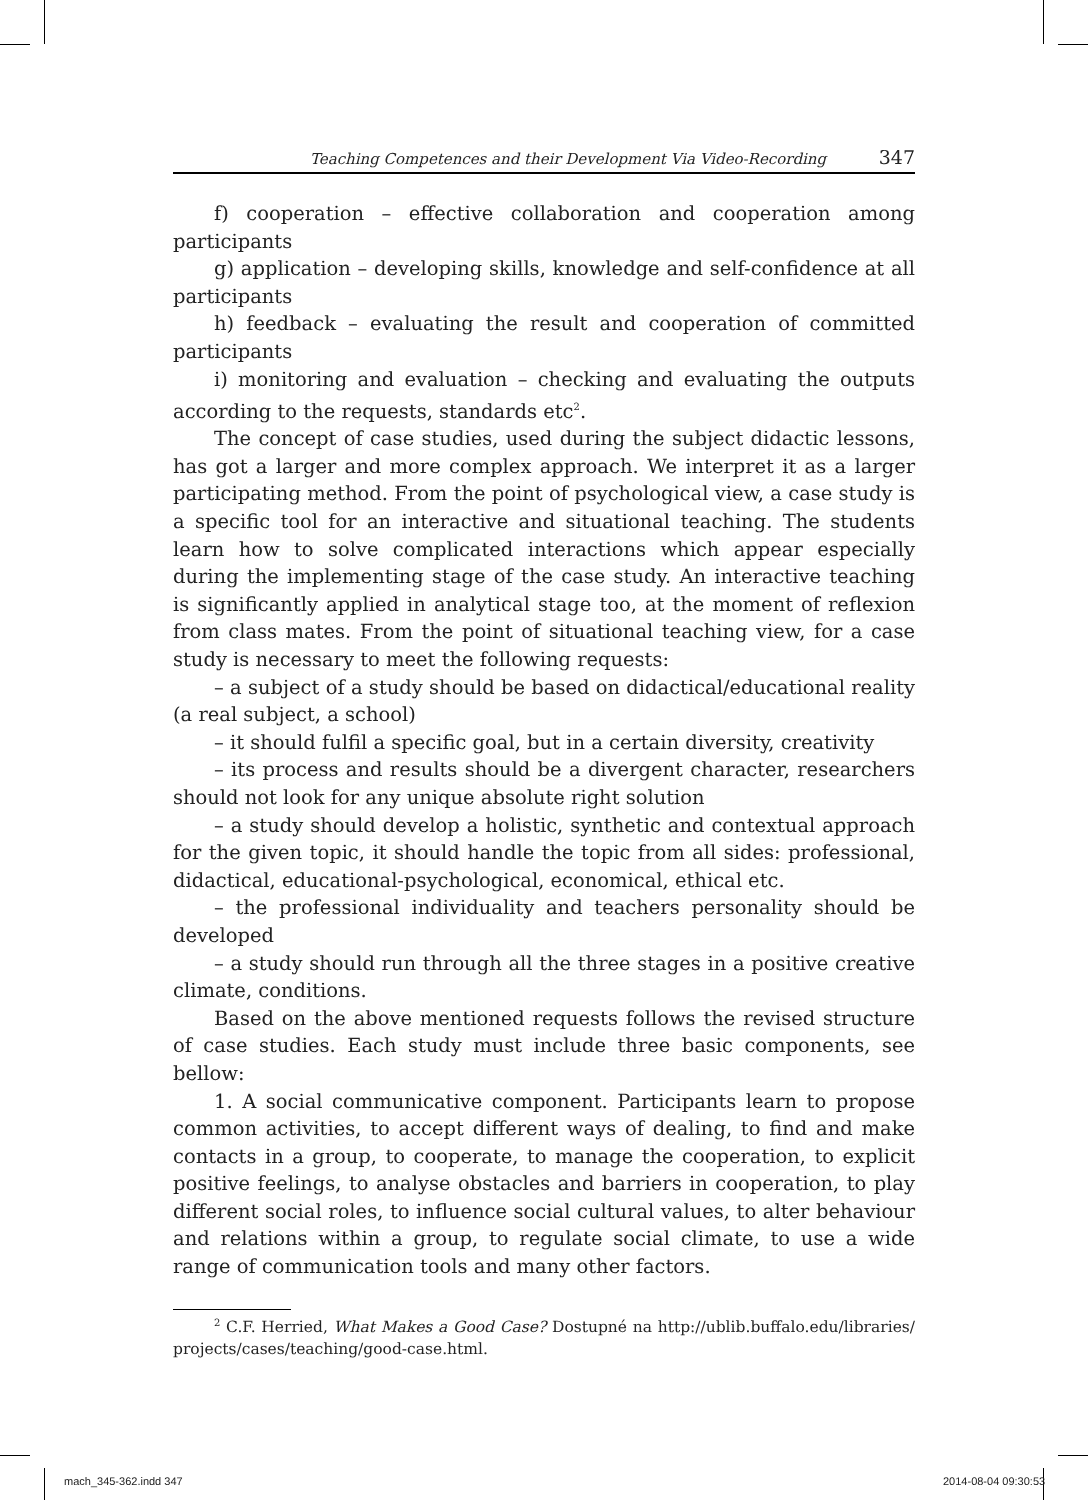Teaching Competences and their Development Via Video-Recording 347
f) cooperation – effective collaboration and cooperation among participants
g) application – developing skills, knowledge and self-confidence at all participants
h) feedback – evaluating the result and cooperation of committed participants
i) monitoring and evaluation – checking and evaluating the outputs according to the requests, standards etc<sup>2</sup>.
The concept of case studies, used during the subject didactic lessons, has got a larger and more complex approach. We interpret it as a larger participating method. From the point of psychological view, a case study is a specific tool for an interactive and situational teaching. The students learn how to solve complicated interactions which appear especially during the implementing stage of the case study. An interactive teaching is significantly applied in analytical stage too, at the moment of reflexion from class mates. From the point of situational teaching view, for a case study is necessary to meet the following requests:
– a subject of a study should be based on didactical/educational reality (a real subject, a school)
– it should fulfil a specific goal, but in a certain diversity, creativity
– its process and results should be a divergent character, researchers should not look for any unique absolute right solution
– a study should develop a holistic, synthetic and contextual approach for the given topic, it should handle the topic from all sides: professional, didactical, educational-psychological, economical, ethical etc.
– the professional individuality and teachers personality should be developed
– a study should run through all the three stages in a positive creative climate, conditions.
Based on the above mentioned requests follows the revised structure of case studies. Each study must include three basic components, see bellow:
1. A social communicative component. Participants learn to propose common activities, to accept different ways of dealing, to find and make contacts in a group, to cooperate, to manage the cooperation, to explicit positive feelings, to analyse obstacles and barriers in cooperation, to play different social roles, to influence social cultural values, to alter behaviour and relations within a group, to regulate social climate, to use a wide range of communication tools and many other factors.
<sup>2</sup> C.F. Herried, What Makes a Good Case? Dostupné na http://ublib.buffalo.edu/libraries/ projects/cases/teaching/good-case.html.
mach_345-362.indd 347 2014-08-04 09:30:53